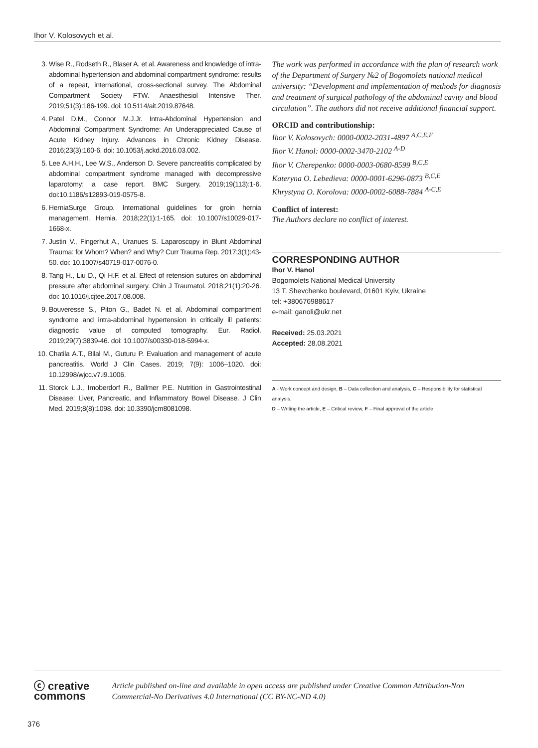Ihor V. Kolosovych et al.
3. Wise R., Rodseth R., Blaser A. et al. Awareness and knowledge of intra-abdominal hypertension and abdominal compartment syndrome: results of a repeat, international, cross-sectional survey. The Abdominal Compartment Society FTW. Anaesthesiol Intensive Ther. 2019;51(3):186-199. doi: 10.5114/ait.2019.87648.
4. Patel D.M., Connor M.J.Jr. Intra-Abdominal Hypertension and Abdominal Compartment Syndrome: An Underappreciated Cause of Acute Kidney Injury. Advances in Chronic Kidney Disease. 2016;23(3):160-6. doi: 10.1053/j.ackd.2016.03.002.
5. Lee A.H.H., Lee W.S., Anderson D. Severe pancreatitis complicated by abdominal compartment syndrome managed with decompressive laparotomy: a case report. BMC Surgery. 2019;19(113):1-6. doi:10.1186/s12893-019-0575-8.
6. HerniaSurge Group. International guidelines for groin hernia management. Hernia. 2018;22(1):1-165. doi: 10.1007/s10029-017-1668-x.
7. Justin V., Fingerhut A., Uranues S. Laparoscopy in Blunt Abdominal Trauma: for Whom? When? and Why? Curr Trauma Rep. 2017;3(1):43-50. doi: 10.1007/s40719-017-0076-0.
8. Tang H., Liu D., Qi H.F. et al. Effect of retension sutures on abdominal pressure after abdominal surgery. Chin J Traumatol. 2018;21(1):20-26. doi: 10.1016/j.cjtee.2017.08.008.
9. Bouveresse S., Piton G., Badet N. et al. Abdominal compartment syndrome and intra-abdominal hypertension in critically ill patients: diagnostic value of computed tomography. Eur. Radiol. 2019;29(7):3839-46. doi: 10.1007/s00330-018-5994-x.
10. Chatila A.T., Bilal M., Guturu P. Evaluation and management of acute pancreatitis. World J Clin Cases. 2019; 7(9): 1006–1020. doi: 10.12998/wjcc.v7.i9.1006.
11. Storck L.J., Imoberdorf R., Ballmer P.E. Nutrition in Gastrointestinal Disease: Liver, Pancreatic, and Inflammatory Bowel Disease. J Clin Med. 2019;8(8):1098. doi: 10.3390/jcm8081098.
The work was performed in accordance with the plan of research work of the Department of Surgery №2 of Bogomolets national medical university: “Development and implementation of methods for diagnosis and treatment of surgical pathology of the abdominal cavity and blood circulation”. The authors did not receive additional financial support.
ORCID and contributionship:
Ihor V. Kolosovych: 0000-0002-2031-4897 <sup>A,C,E,F</sup>
Ihor V. Hanol: 0000-0002-3470-2102 <sup>A-D</sup>
Ihor V. Cherepenko: 0000-0003-0680-8599 <sup>B,C,E</sup>
Kateryna O. Lebedieva: 0000-0001-6296-0873 <sup>B,C,E</sup>
Khrystyna O. Korolova: 0000-0002-6088-7884 <sup>A-C,E</sup>
Conflict of interest:
The Authors declare no conflict of interest.
CORRESPONDING AUTHOR
Ihor V. Hanol
Bogomolets National Medical University
13 T. Shevchenko boulevard, 01601 Kyiv, Ukraine
tel: +380676988617
e-mail: ganoli@ukr.net
Received: 25.03.2021
Accepted: 28.08.2021
A - Work concept and design, B – Data collection and analysis, C – Responsibility for statistical analysis,
D – Writing the article, E – Critical review, F – Final approval of the article
ⓒ creative commons
Article published on-line and available in open access are published under Creative Common Attribution-Non Commercial-No Derivatives 4.0 International (CC BY-NC-ND 4.0)
376